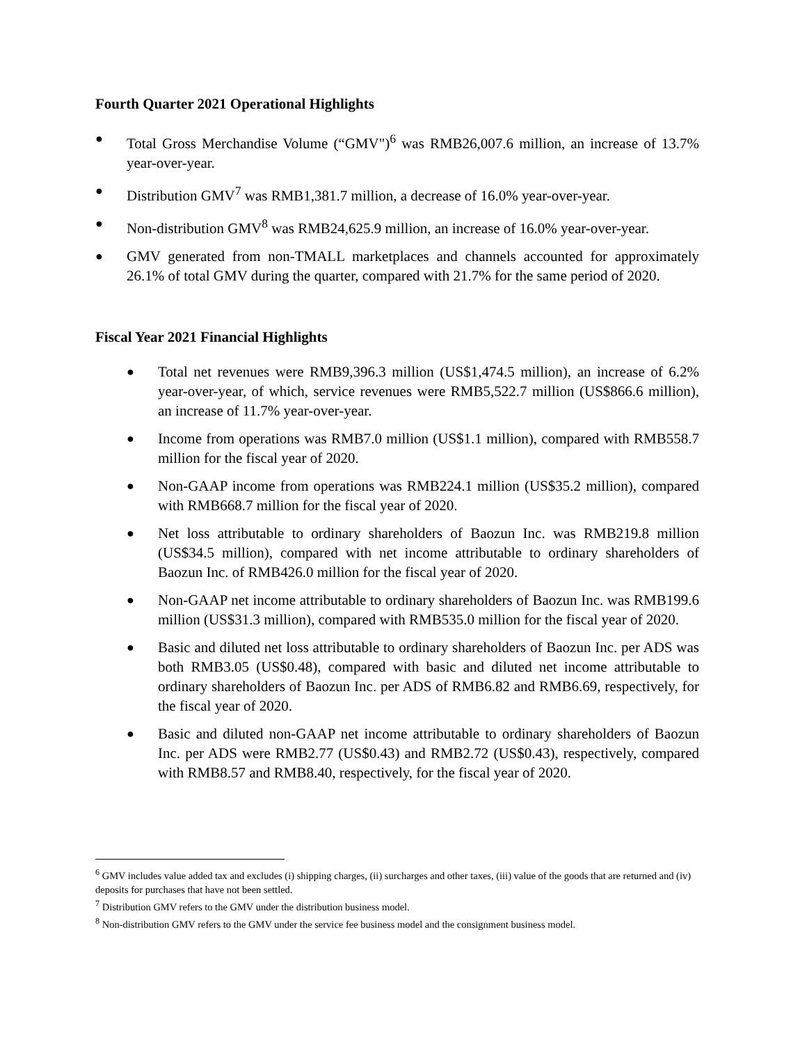Fourth Quarter 2021 Operational Highlights
● Total Gross Merchandise Volume (“GMV")<sup>6</sup> was RMB26,007.6 million, an increase of 13.7% year-over-year.
● Distribution GMV<sup>7</sup> was RMB1,381.7 million, a decrease of 16.0% year-over-year.
● Non-distribution GMV<sup>8</sup> was RMB24,625.9 million, an increase of 16.0% year-over-year.
● GMV generated from non-TMALL marketplaces and channels accounted for approximately 26.1% of total GMV during the quarter, compared with 21.7% for the same period of 2020.
Fiscal Year 2021 Financial Highlights
● Total net revenues were RMB9,396.3 million (US$1,474.5 million), an increase of 6.2% year-over-year, of which, service revenues were RMB5,522.7 million (US$866.6 million), an increase of 11.7% year-over-year.
● Income from operations was RMB7.0 million (US$1.1 million), compared with RMB558.7 million for the fiscal year of 2020.
● Non-GAAP income from operations was RMB224.1 million (US$35.2 million), compared with RMB668.7 million for the fiscal year of 2020.
● Net loss attributable to ordinary shareholders of Baozun Inc. was RMB219.8 million (US$34.5 million), compared with net income attributable to ordinary shareholders of Baozun Inc. of RMB426.0 million for the fiscal year of 2020.
● Non-GAAP net income attributable to ordinary shareholders of Baozun Inc. was RMB199.6 million (US$31.3 million), compared with RMB535.0 million for the fiscal year of 2020.
● Basic and diluted net loss attributable to ordinary shareholders of Baozun Inc. per ADS was both RMB3.05 (US$0.48), compared with basic and diluted net income attributable to ordinary shareholders of Baozun Inc. per ADS of RMB6.82 and RMB6.69, respectively, for the fiscal year of 2020.
● Basic and diluted non-GAAP net income attributable to ordinary shareholders of Baozun Inc. per ADS were RMB2.77 (US$0.43) and RMB2.72 (US$0.43), respectively, compared with RMB8.57 and RMB8.40, respectively, for the fiscal year of 2020.
<sup>6</sup> GMV includes value added tax and excludes (i) shipping charges, (ii) surcharges and other taxes, (iii) value of the goods that are returned and (iv) deposits for purchases that have not been settled.
<sup>7</sup> Distribution GMV refers to the GMV under the distribution business model.
<sup>8</sup> Non-distribution GMV refers to the GMV under the service fee business model and the consignment business model.